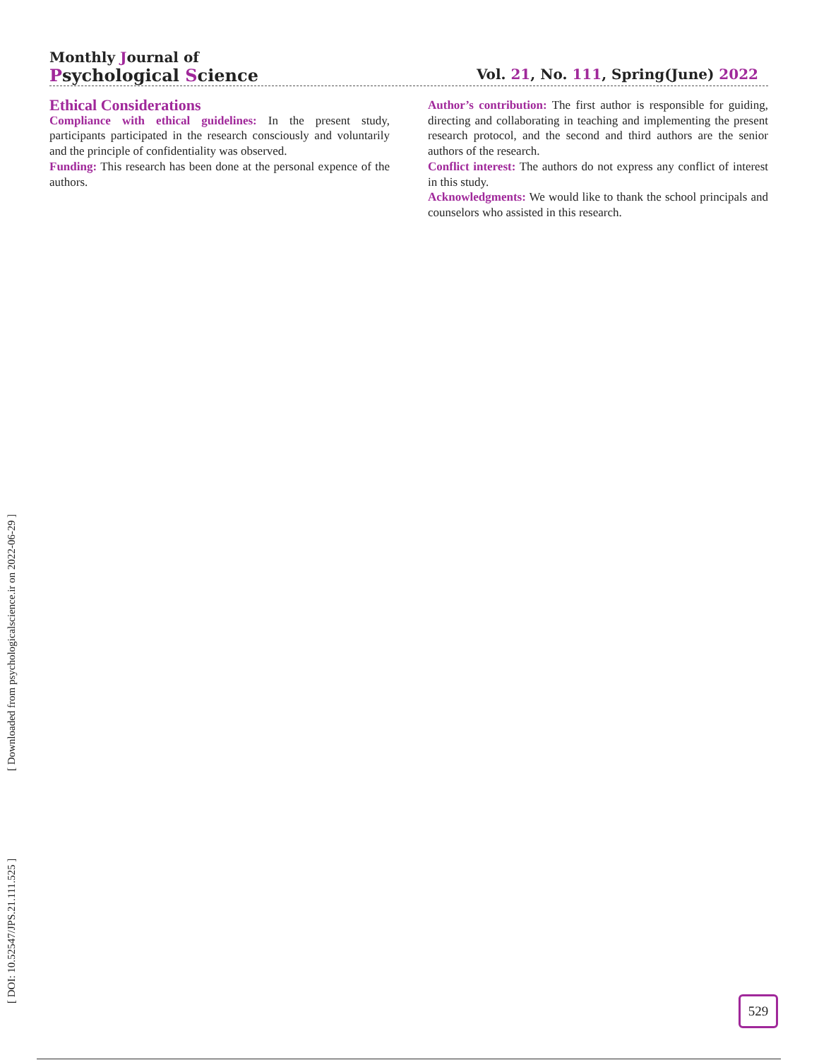Monthly Journal of
Psychological Science
Vol. 21, No. 111, Spring(June) 2022
Ethical Considerations
Compliance with ethical guidelines: In the present study, participants participated in the research consciously and voluntarily and the principle of confidentiality was observed.
Funding: This research has been done at the personal expence of the authors.
Author’s contribution: The first author is responsible for guiding, directing and collaborating in teaching and implementing the present research protocol, and the second and third authors are the senior authors of the research.
Conflict interest: The authors do not express any conflict of interest in this study.
Acknowledgments: We would like to thank the school principals and counselors who assisted in this research.
[ DOI: 10.52547/JPS.21.111.525 ] [ Downloaded from psychologicalscience.ir on 2022-06-29 ] 529